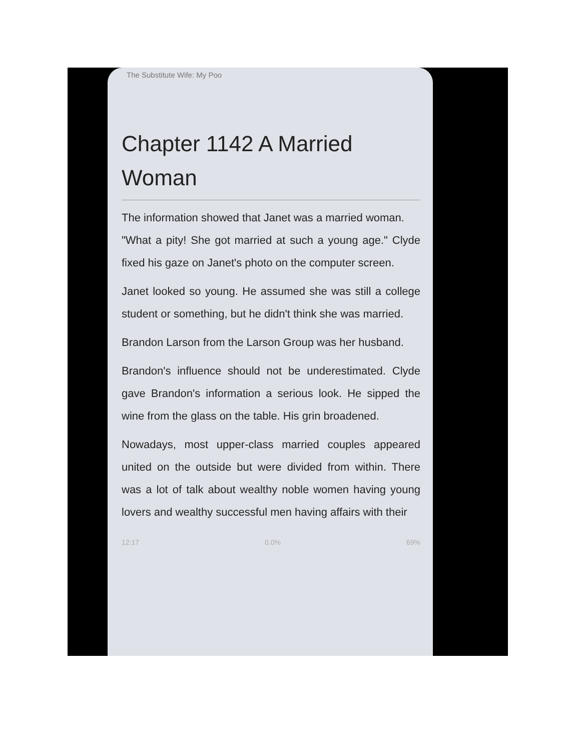The Substitute Wife: My Poo
Chapter 1142 A Married Woman
The information showed that Janet was a married woman.
"What a pity! She got married at such a young age." Clyde fixed his gaze on Janet's photo on the computer screen.
Janet looked so young. He assumed she was still a college student or something, but he didn't think she was married.
Brandon Larson from the Larson Group was her husband.
Brandon's influence should not be underestimated. Clyde gave Brandon's information a serious look. He sipped the wine from the glass on the table. His grin broadened.
Nowadays, most upper-class married couples appeared united on the outside but were divided from within. There was a lot of talk about wealthy noble women having young lovers and wealthy successful men having affairs with their
12:17 0.0% 69%